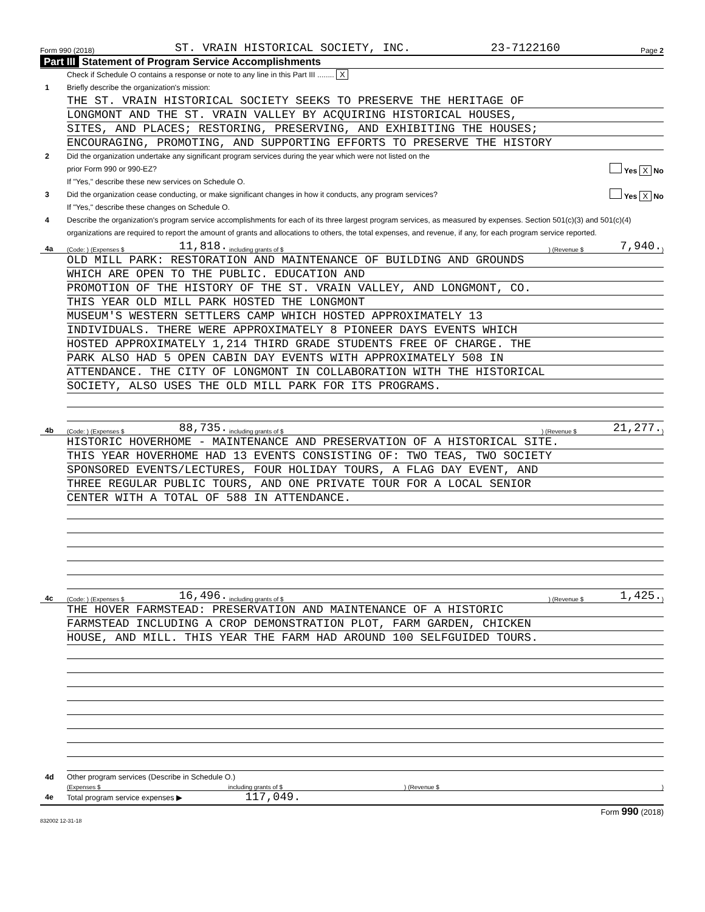Form 990 (2018) ST. VRAIN HISTORICAL SOCIETY, INC. 23-7122160 Page 2
Part III Statement of Program Service Accomplishments
Check if Schedule O contains a response or note to any line in this Part III ........ X
1 Briefly describe the organization's mission:
THE ST. VRAIN HISTORICAL SOCIETY SEEKS TO PRESERVE THE HERITAGE OF
LONGMONT AND THE ST. VRAIN VALLEY BY ACQUIRING HISTORICAL HOUSES,
SITES, AND PLACES; RESTORING, PRESERVING, AND EXHIBITING THE HOUSES;
ENCOURAGING, PROMOTING, AND SUPPORTING EFFORTS TO PRESERVE THE HISTORY
2 Did the organization undertake any significant program services during the year which were not listed on the
prior Form 990 or 990-EZ? Yes X No
If "Yes," describe these new services on Schedule O.
3 Did the organization cease conducting, or make significant changes in how it conducts, any program services? Yes X No
If "Yes," describe these changes on Schedule O.
4 Describe the organization's program service accomplishments for each of its three largest program services, as measured by expenses. Section 501(c)(3) and 501(c)(4) organizations are required to report the amount of grants and allocations to others, the total expenses, and revenue, if any, for each program service reported.
4a (Code: ) (Expenses $ 11,818. including grants of $ ) (Revenue $ 7,940.)
OLD MILL PARK: RESTORATION AND MAINTENANCE OF BUILDING AND GROUNDS
WHICH ARE OPEN TO THE PUBLIC. EDUCATION AND
PROMOTION OF THE HISTORY OF THE ST. VRAIN VALLEY, AND LONGMONT, CO.
THIS YEAR OLD MILL PARK HOSTED THE LONGMONT
MUSEUM'S WESTERN SETTLERS CAMP WHICH HOSTED APPROXIMATELY 13
INDIVIDUALS. THERE WERE APPROXIMATELY 8 PIONEER DAYS EVENTS WHICH
HOSTED APPROXIMATELY 1,214 THIRD GRADE STUDENTS FREE OF CHARGE. THE
PARK ALSO HAD 5 OPEN CABIN DAY EVENTS WITH APPROXIMATELY 508 IN
ATTENDANCE. THE CITY OF LONGMONT IN COLLABORATION WITH THE HISTORICAL
SOCIETY, ALSO USES THE OLD MILL PARK FOR ITS PROGRAMS.
4b (Code: ) (Expenses $ 88,735. including grants of $ ) (Revenue $ 21,277.)
HISTORIC HOVERHOME - MAINTENANCE AND PRESERVATION OF A HISTORICAL SITE.
THIS YEAR HOVERHOME HAD 13 EVENTS CONSISTING OF: TWO TEAS, TWO SOCIETY
SPONSORED EVENTS/LECTURES, FOUR HOLIDAY TOURS, A FLAG DAY EVENT, AND
THREE REGULAR PUBLIC TOURS, AND ONE PRIVATE TOUR FOR A LOCAL SENIOR
CENTER WITH A TOTAL OF 588 IN ATTENDANCE.
4c (Code: ) (Expenses $ 16,496. including grants of $ ) (Revenue $ 1,425.)
THE HOVER FARMSTEAD: PRESERVATION AND MAINTENANCE OF A HISTORIC
FARMSTEAD INCLUDING A CROP DEMONSTRATION PLOT, FARM GARDEN, CHICKEN
HOUSE, AND MILL. THIS YEAR THE FARM HAD AROUND 100 SELFGUIDED TOURS.
4d Other program services (Describe in Schedule O.)
(Expenses $ including grants of $ ) (Revenue $ )
4e Total program service expenses ▶ 117,049.
Form 990 (2018)
832002 12-31-18